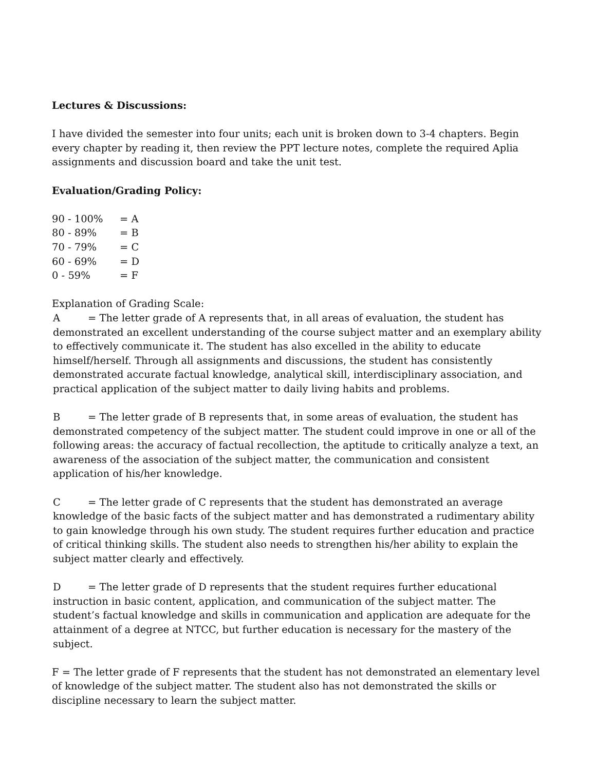Lectures & Discussions:
I have divided the semester into four units; each unit is broken down to 3-4 chapters. Begin every chapter by reading it, then review the PPT lecture notes, complete the required Aplia assignments and discussion board and take the unit test.
Evaluation/Grading Policy:
90 - 100% = A
80 - 89% = B
70 - 79% = C
60 - 69% = D
0 - 59% = F
Explanation of Grading Scale:
A = The letter grade of A represents that, in all areas of evaluation, the student has demonstrated an excellent understanding of the course subject matter and an exemplary ability to effectively communicate it. The student has also excelled in the ability to educate himself/herself. Through all assignments and discussions, the student has consistently demonstrated accurate factual knowledge, analytical skill, interdisciplinary association, and practical application of the subject matter to daily living habits and problems.
B = The letter grade of B represents that, in some areas of evaluation, the student has demonstrated competency of the subject matter. The student could improve in one or all of the following areas: the accuracy of factual recollection, the aptitude to critically analyze a text, an awareness of the association of the subject matter, the communication and consistent application of his/her knowledge.
C = The letter grade of C represents that the student has demonstrated an average knowledge of the basic facts of the subject matter and has demonstrated a rudimentary ability to gain knowledge through his own study. The student requires further education and practice of critical thinking skills. The student also needs to strengthen his/her ability to explain the subject matter clearly and effectively.
D = The letter grade of D represents that the student requires further educational instruction in basic content, application, and communication of the subject matter. The student’s factual knowledge and skills in communication and application are adequate for the attainment of a degree at NTCC, but further education is necessary for the mastery of the subject.
F = The letter grade of F represents that the student has not demonstrated an elementary level of knowledge of the subject matter. The student also has not demonstrated the skills or discipline necessary to learn the subject matter.